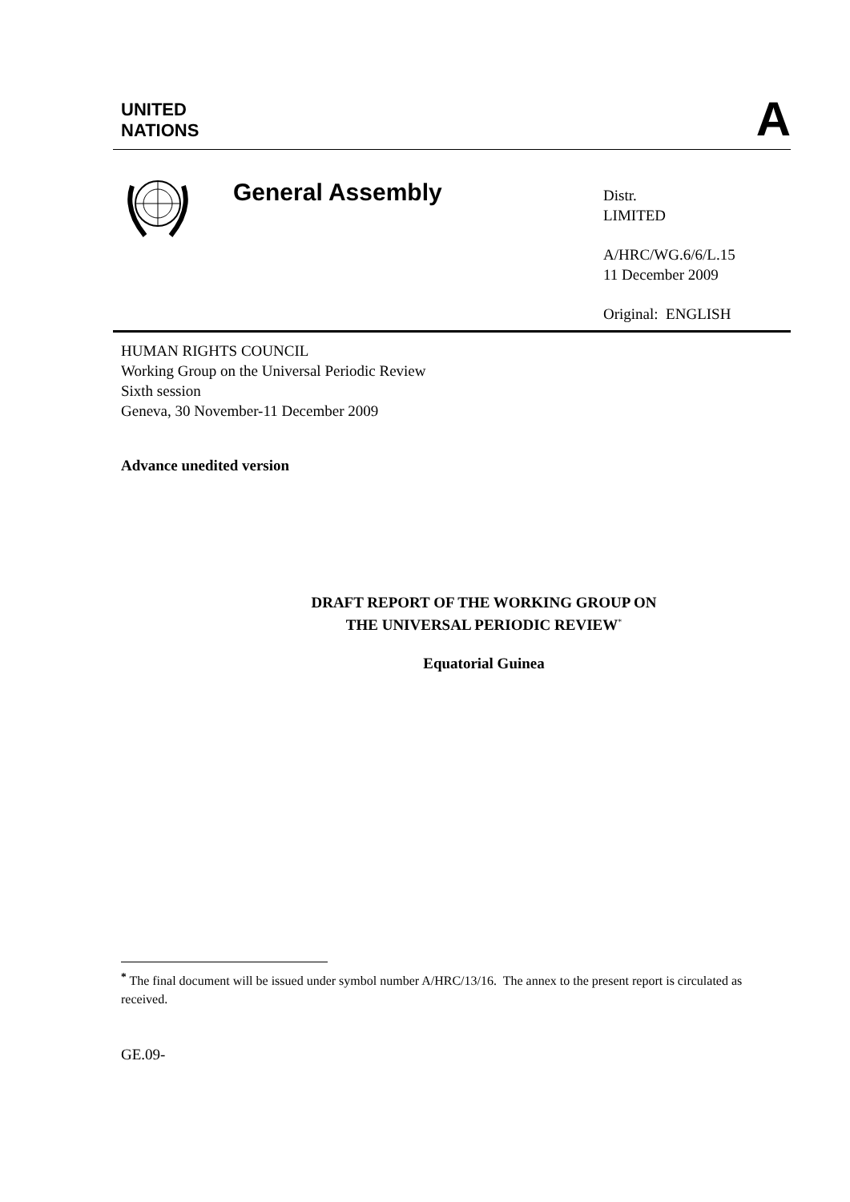UNITED
NATIONS
A
General Assembly
Distr.
LIMITED
A/HRC/WG.6/6/L.15
11 December 2009
Original: ENGLISH
HUMAN RIGHTS COUNCIL
Working Group on the Universal Periodic Review
Sixth session
Geneva, 30 November-11 December 2009
Advance unedited version
DRAFT REPORT OF THE WORKING GROUP ON
THE UNIVERSAL PERIODIC REVIEW<sup>*</sup>
Equatorial Guinea
<sup>*</sup> The final document will be issued under symbol number A/HRC/13/16. The annex to the present report is circulated as received.
GE.09-